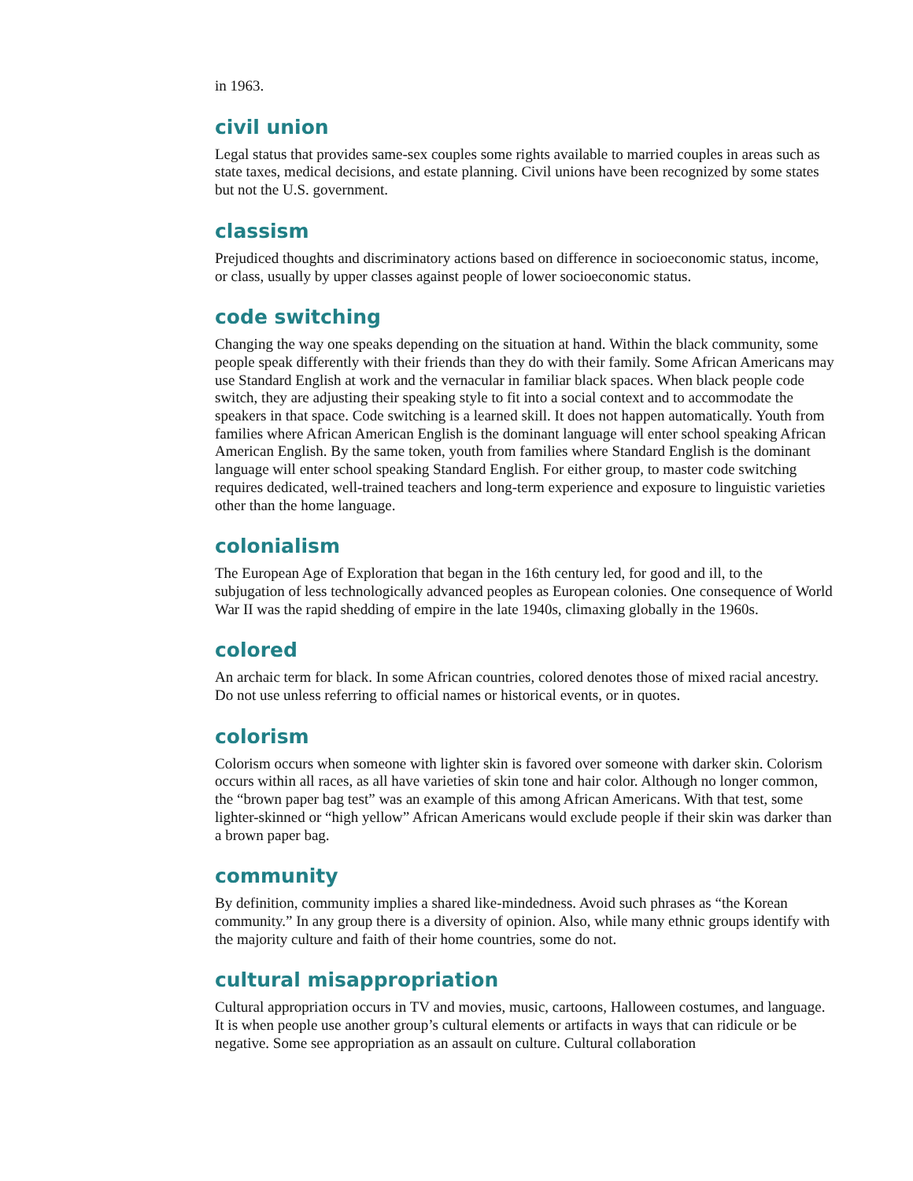in 1963.
civil union
Legal status that provides same-sex couples some rights available to married couples in areas such as state taxes, medical decisions, and estate planning. Civil unions have been recognized by some states but not the U.S. government.
classism
Prejudiced thoughts and discriminatory actions based on difference in socioeconomic status, income, or class, usually by upper classes against people of lower socioeconomic status.
code switching
Changing the way one speaks depending on the situation at hand. Within the black community, some people speak differently with their friends than they do with their family. Some African Americans may use Standard English at work and the vernacular in familiar black spaces. When black people code switch, they are adjusting their speaking style to fit into a social context and to accommodate the speakers in that space. Code switching is a learned skill. It does not happen automatically. Youth from families where African American English is the dominant language will enter school speaking African American English. By the same token, youth from families where Standard English is the dominant language will enter school speaking Standard English. For either group, to master code switching requires dedicated, well-trained teachers and long-term experience and exposure to linguistic varieties other than the home language.
colonialism
The European Age of Exploration that began in the 16th century led, for good and ill, to the subjugation of less technologically advanced peoples as European colonies. One consequence of World War II was the rapid shedding of empire in the late 1940s, climaxing globally in the 1960s.
colored
An archaic term for black. In some African countries, colored denotes those of mixed racial ancestry. Do not use unless referring to official names or historical events, or in quotes.
colorism
Colorism occurs when someone with lighter skin is favored over someone with darker skin. Colorism occurs within all races, as all have varieties of skin tone and hair color. Although no longer common, the “brown paper bag test” was an example of this among African Americans. With that test, some lighter-skinned or “high yellow” African Americans would exclude people if their skin was darker than a brown paper bag.
community
By definition, community implies a shared like-mindedness. Avoid such phrases as “the Korean community.” In any group there is a diversity of opinion. Also, while many ethnic groups identify with the majority culture and faith of their home countries, some do not.
cultural misappropriation
Cultural appropriation occurs in TV and movies, music, cartoons, Halloween costumes, and language. It is when people use another group’s cultural elements or artifacts in ways that can ridicule or be negative. Some see appropriation as an assault on culture. Cultural collaboration